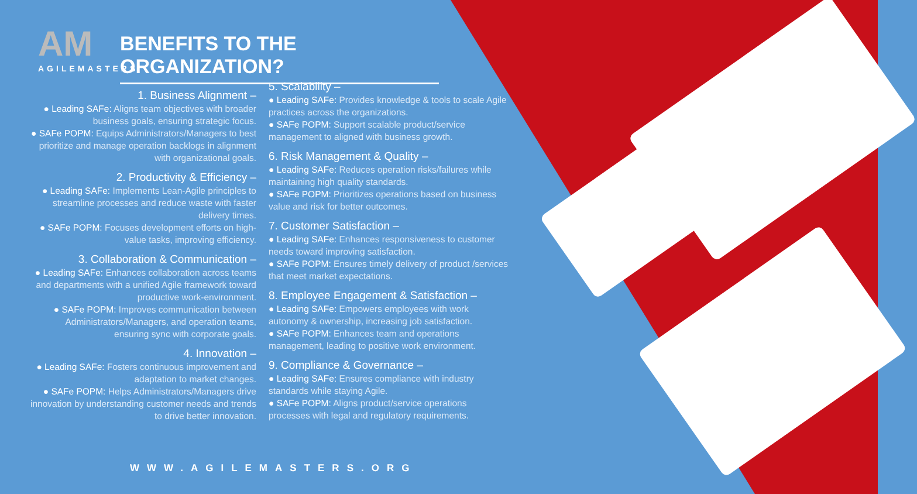AM
AGILEMASTERS
BENEFITS TO THE ORGANIZATION?
1. Business Alignment –
● Leading SAFe: Aligns team objectives with broader business goals, ensuring strategic focus.
● SAFe POPM: Equips Administrators/Managers to best prioritize and manage operation backlogs in alignment with organizational goals.
2. Productivity & Efficiency –
● Leading SAFe: Implements Lean-Agile principles to streamline processes and reduce waste with faster delivery times.
● SAFe POPM: Focuses development efforts on high-value tasks, improving efficiency.
3. Collaboration & Communication –
● Leading SAFe: Enhances collaboration across teams and departments with a unified Agile framework toward productive work-environment.
● SAFe POPM: Improves communication between Administrators/Managers, and operation teams, ensuring sync with corporate goals.
4. Innovation –
● Leading SAFe: Fosters continuous improvement and adaptation to market changes.
● SAFe POPM: Helps Administrators/Managers drive innovation by understanding customer needs and trends to drive better innovation.
5. Scalability –
● Leading SAFe: Provides knowledge & tools to scale Agile practices across the organizations.
● SAFe POPM: Support scalable product/service management to aligned with business growth.
6. Risk Management & Quality –
● Leading SAFe: Reduces operation risks/failures while maintaining high quality standards.
● SAFe POPM: Prioritizes operations based on business value and risk for better outcomes.
7. Customer Satisfaction –
● Leading SAFe: Enhances responsiveness to customer needs toward improving satisfaction.
● SAFe POPM: Ensures timely delivery of product /services that meet market expectations.
8. Employee Engagement & Satisfaction –
● Leading SAFe: Empowers employees with work autonomy & ownership, increasing job satisfaction.
● SAFe POPM: Enhances team and operations management, leading to positive work environment.
9. Compliance & Governance –
● Leading SAFe: Ensures compliance with industry standards while staying Agile.
● SAFe POPM: Aligns product/service operations processes with legal and regulatory requirements.
WWW.AGILEMASTERS.ORG